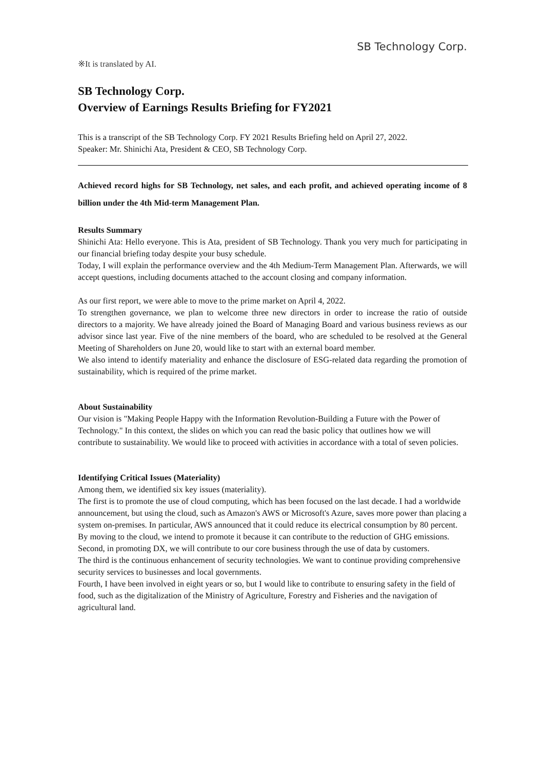SB Technology Corp.
※It is translated by AI.
SB Technology Corp.
Overview of Earnings Results Briefing for FY2021
This is a transcript of the SB Technology Corp. FY 2021 Results Briefing held on April 27, 2022.
Speaker: Mr. Shinichi Ata, President & CEO, SB Technology Corp.
Achieved record highs for SB Technology, net sales, and each profit, and achieved operating income of 8 billion under the 4th Mid-term Management Plan.
Results Summary
Shinichi Ata: Hello everyone. This is Ata, president of SB Technology. Thank you very much for participating in our financial briefing today despite your busy schedule.
Today, I will explain the performance overview and the 4th Medium-Term Management Plan. Afterwards, we will accept questions, including documents attached to the account closing and company information.
As our first report, we were able to move to the prime market on April 4, 2022.
To strengthen governance, we plan to welcome three new directors in order to increase the ratio of outside directors to a majority. We have already joined the Board of Managing Board and various business reviews as our advisor since last year. Five of the nine members of the board, who are scheduled to be resolved at the General Meeting of Shareholders on June 20, would like to start with an external board member.
We also intend to identify materiality and enhance the disclosure of ESG-related data regarding the promotion of sustainability, which is required of the prime market.
About Sustainability
Our vision is "Making People Happy with the Information Revolution-Building a Future with the Power of Technology." In this context, the slides on which you can read the basic policy that outlines how we will contribute to sustainability. We would like to proceed with activities in accordance with a total of seven policies.
Identifying Critical Issues (Materiality)
Among them, we identified six key issues (materiality).
The first is to promote the use of cloud computing, which has been focused on the last decade. I had a worldwide announcement, but using the cloud, such as Amazon's AWS or Microsoft's Azure, saves more power than placing a system on-premises. In particular, AWS announced that it could reduce its electrical consumption by 80 percent. By moving to the cloud, we intend to promote it because it can contribute to the reduction of GHG emissions.
Second, in promoting DX, we will contribute to our core business through the use of data by customers.
The third is the continuous enhancement of security technologies. We want to continue providing comprehensive security services to businesses and local governments.
Fourth, I have been involved in eight years or so, but I would like to contribute to ensuring safety in the field of food, such as the digitalization of the Ministry of Agriculture, Forestry and Fisheries and the navigation of agricultural land.